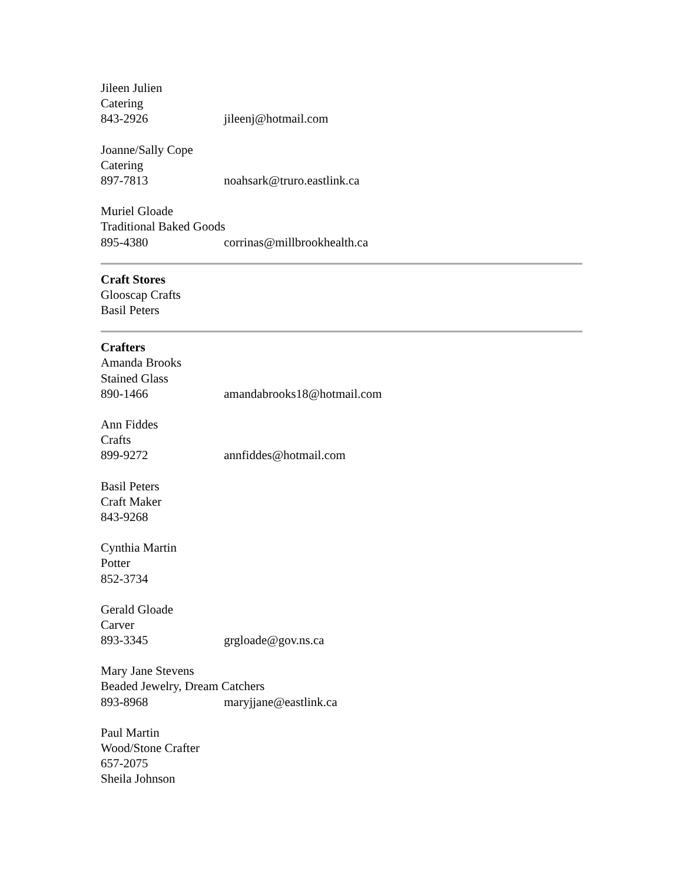Jileen Julien
Catering
843-2926 jileenj@hotmail.com
Joanne/Sally Cope
Catering
897-7813 noahsark@truro.eastlink.ca
Muriel Gloade
Traditional Baked Goods
895-4380 corrinas@millbrookhealth.ca
Craft Stores
Glooscap Crafts
Basil Peters
Crafters
Amanda Brooks
Stained Glass
890-1466 amandabrooks18@hotmail.com
Ann Fiddes
Crafts
899-9272 annfiddes@hotmail.com
Basil Peters
Craft Maker
843-9268
Cynthia Martin
Potter
852-3734
Gerald Gloade
Carver
893-3345 grgloade@gov.ns.ca
Mary Jane Stevens
Beaded Jewelry, Dream Catchers
893-8968 maryjjane@eastlink.ca
Paul Martin
Wood/Stone Crafter
657-2075
Sheila Johnson